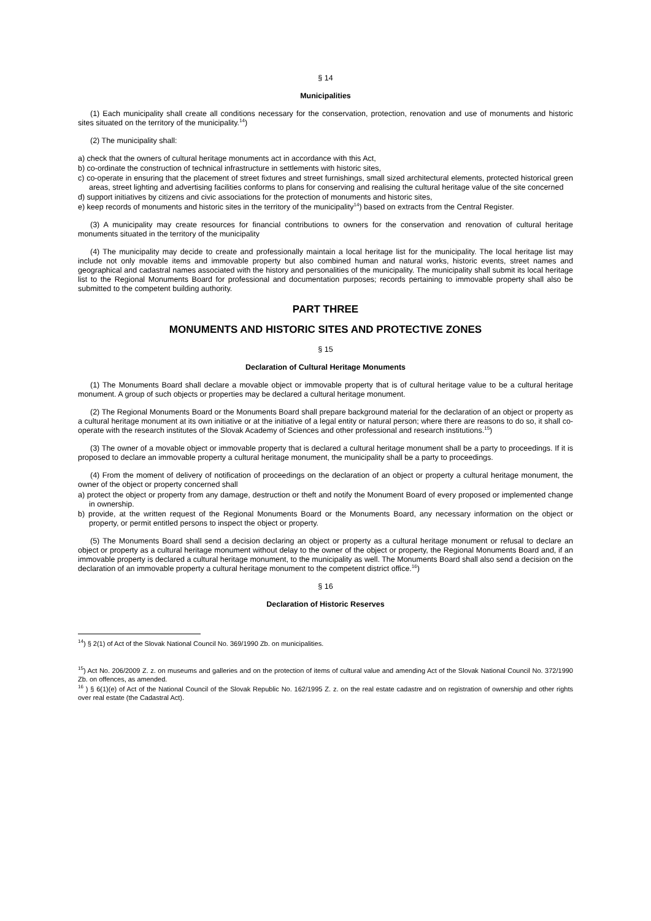§ 14
Municipalities
(1) Each municipality shall create all conditions necessary for the conservation, protection, renovation and use of monuments and historic sites situated on the territory of the municipality.<sup>14</sup>)
(2) The municipality shall:
a) check that the owners of cultural heritage monuments act in accordance with this Act,
b) co-ordinate the construction of technical infrastructure in settlements with historic sites,
c) co-operate in ensuring that the placement of street fixtures and street furnishings, small sized architectural elements, protected historical green areas, street lighting and advertising facilities conforms to plans for conserving and realising the cultural heritage value of the site concerned
d) support initiatives by citizens and civic associations for the protection of monuments and historic sites,
e) keep records of monuments and historic sites in the territory of the municipality<sup>14</sup>) based on extracts from the Central Register.
(3) A municipality may create resources for financial contributions to owners for the conservation and renovation of cultural heritage monuments situated in the territory of the municipality
(4) The municipality may decide to create and professionally maintain a local heritage list for the municipality. The local heritage list may include not only movable items and immovable property but also combined human and natural works, historic events, street names and geographical and cadastral names associated with the history and personalities of the municipality. The municipality shall submit its local heritage list to the Regional Monuments Board for professional and documentation purposes; records pertaining to immovable property shall also be submitted to the competent building authority.
PART THREE
MONUMENTS AND HISTORIC SITES AND PROTECTIVE ZONES
§ 15
Declaration of Cultural Heritage Monuments
(1) The Monuments Board shall declare a movable object or immovable property that is of cultural heritage value to be a cultural heritage monument. A group of such objects or properties may be declared a cultural heritage monument.
(2) The Regional Monuments Board or the Monuments Board shall prepare background material for the declaration of an object or property as a cultural heritage monument at its own initiative or at the initiative of a legal entity or natural person; where there are reasons to do so, it shall co-operate with the research institutes of the Slovak Academy of Sciences and other professional and research institutions.<sup>15</sup>)
(3) The owner of a movable object or immovable property that is declared a cultural heritage monument shall be a party to proceedings. If it is proposed to declare an immovable property a cultural heritage monument, the municipality shall be a party to proceedings.
(4) From the moment of delivery of notification of proceedings on the declaration of an object or property a cultural heritage monument, the owner of the object or property concerned shall
a) protect the object or property from any damage, destruction or theft and notify the Monument Board of every proposed or implemented change in ownership.
b) provide, at the written request of the Regional Monuments Board or the Monuments Board, any necessary information on the object or property, or permit entitled persons to inspect the object or property.
(5) The Monuments Board shall send a decision declaring an object or property as a cultural heritage monument or refusal to declare an object or property as a cultural heritage monument without delay to the owner of the object or property, the Regional Monuments Board and, if an immovable property is declared a cultural heritage monument, to the municipality as well. The Monuments Board shall also send a decision on the declaration of an immovable property a cultural heritage monument to the competent district office.<sup>16</sup>)
§ 16
Declaration of Historic Reserves
<sup>14</sup>) § 2(1) of Act of the Slovak National Council No. 369/1990 Zb. on municipalities.
<sup>15</sup>) Act No. 206/2009 Z. z. on museums and galleries and on the protection of items of cultural value and amending Act of the Slovak National Council No. 372/1990 Zb. on offences, as amended.
<sup>16</sup> ) § 6(1)(e) of Act of the National Council of the Slovak Republic No. 162/1995 Z. z. on the real estate cadastre and on registration of ownership and other rights over real estate (the Cadastral Act).